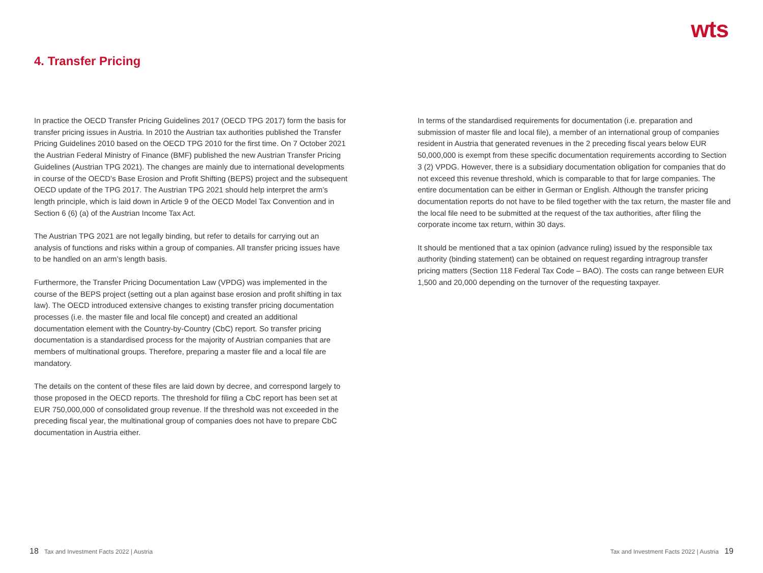wts
4. Transfer Pricing
In practice the OECD Transfer Pricing Guidelines 2017 (OECD TPG 2017) form the basis for transfer pricing issues in Austria. In 2010 the Austrian tax authorities published the Transfer Pricing Guidelines 2010 based on the OECD TPG 2010 for the first time. On 7 October 2021 the Austrian Federal Ministry of Finance (BMF) published the new Austrian Transfer Pricing Guidelines (Austrian TPG 2021). The changes are mainly due to international developments in course of the OECD’s Base Erosion and Profit Shifting (BEPS) project and the subsequent OECD update of the TPG 2017. The Austrian TPG 2021 should help interpret the arm’s length principle, which is laid down in Article 9 of the OECD Model Tax Convention and in Section 6 (6) (a) of the Austrian Income Tax Act.
The Austrian TPG 2021 are not legally binding, but refer to details for carrying out an analysis of functions and risks within a group of companies. All transfer pricing issues have to be handled on an arm’s length basis.
Furthermore, the Transfer Pricing Documentation Law (VPDG) was implemented in the course of the BEPS project (setting out a plan against base erosion and profit shifting in tax law). The OECD introduced extensive changes to existing transfer pricing documentation processes (i.e. the master file and local file concept) and created an additional documentation element with the Country-by-Country (CbC) report. So transfer pricing documentation is a standardised process for the majority of Austrian companies that are members of multinational groups. Therefore, preparing a master file and a local file are mandatory.
The details on the content of these files are laid down by decree, and correspond largely to those proposed in the OECD reports. The threshold for filing a CbC report has been set at EUR 750,000,000 of consolidated group revenue. If the threshold was not exceeded in the preceding fiscal year, the multinational group of companies does not have to prepare CbC documentation in Austria either.
In terms of the standardised requirements for documentation (i.e. preparation and submission of master file and local file), a member of an international group of companies resident in Austria that generated revenues in the 2 preceding fiscal years below EUR 50,000,000 is exempt from these specific documentation requirements according to Section 3 (2) VPDG. However, there is a subsidiary documentation obligation for companies that do not exceed this revenue threshold, which is comparable to that for large companies. The entire documentation can be either in German or English. Although the transfer pricing documentation reports do not have to be filed together with the tax return, the master file and the local file need to be submitted at the request of the tax authorities, after filing the corporate income tax return, within 30 days.
It should be mentioned that a tax opinion (advance ruling) issued by the responsible tax authority (binding statement) can be obtained on request regarding intragroup transfer pricing matters (Section 118 Federal Tax Code – BAO). The costs can range between EUR 1,500 and 20,000 depending on the turnover of the requesting taxpayer.
18 Tax and Investment Facts 2022 | Austria Tax and Investment Facts 2022 | Austria 19